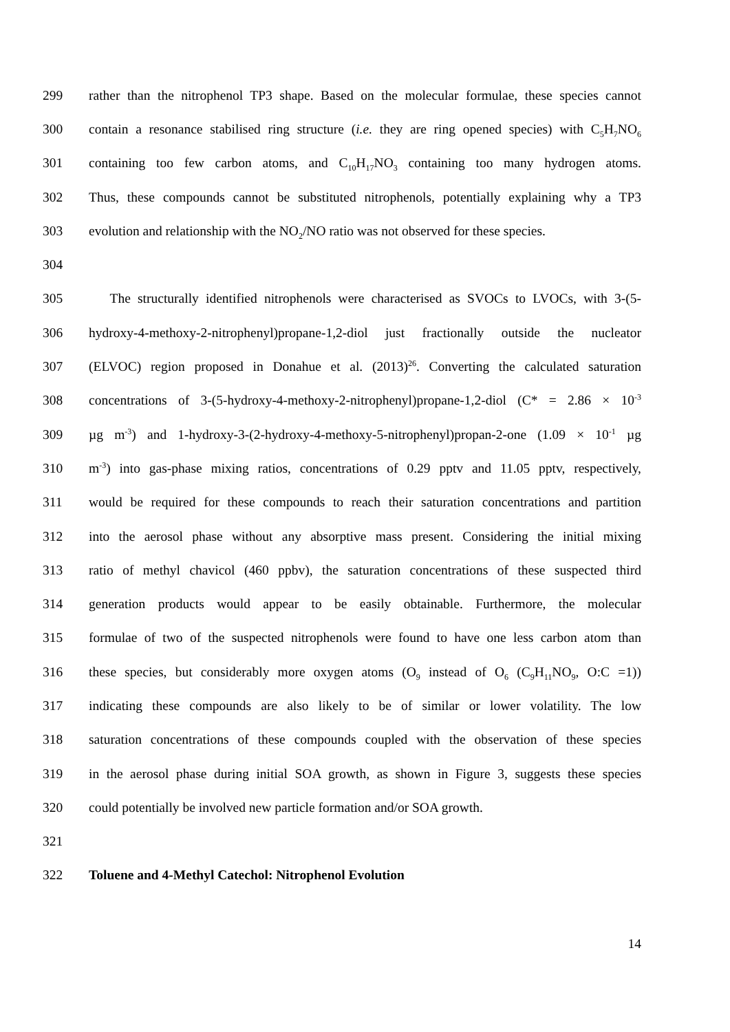299 rather than the nitrophenol TP3 shape. Based on the molecular formulae, these species cannot
300 contain a resonance stabilised ring structure (i.e. they are ring opened species) with C<sub>5</sub>H<sub>7</sub>NO<sub>6</sub>
301 containing too few carbon atoms, and C<sub>10</sub>H<sub>17</sub>NO<sub>3</sub> containing too many hydrogen atoms.
302 Thus, these compounds cannot be substituted nitrophenols, potentially explaining why a TP3
303 evolution and relationship with the NO<sub>2</sub>/NO ratio was not observed for these species.
304
305 The structurally identified nitrophenols were characterised as SVOCs to LVOCs, with 3-(5-
306 hydroxy-4-methoxy-2-nitrophenyl)propane-1,2-diol just fractionally outside the nucleator
307 (ELVOC) region proposed in Donahue et al. (2013)<sup>26</sup>. Converting the calculated saturation
308 concentrations of 3-(5-hydroxy-4-methoxy-2-nitrophenyl)propane-1,2-diol (C* = 2.86 × 10<sup>-3</sup>
309 µg m<sup>-3</sup>) and 1-hydroxy-3-(2-hydroxy-4-methoxy-5-nitrophenyl)propan-2-one (1.09 × 10<sup>-1</sup> µg
310 m<sup>-3</sup>) into gas-phase mixing ratios, concentrations of 0.29 pptv and 11.05 pptv, respectively,
311 would be required for these compounds to reach their saturation concentrations and partition
312 into the aerosol phase without any absorptive mass present. Considering the initial mixing
313 ratio of methyl chavicol (460 ppbv), the saturation concentrations of these suspected third
314 generation products would appear to be easily obtainable. Furthermore, the molecular
315 formulae of two of the suspected nitrophenols were found to have one less carbon atom than
316 these species, but considerably more oxygen atoms (O<sub>9</sub> instead of O<sub>6</sub> (C<sub>9</sub>H<sub>11</sub>NO<sub>9</sub>, O:C =1))
317 indicating these compounds are also likely to be of similar or lower volatility. The low
318 saturation concentrations of these compounds coupled with the observation of these species
319 in the aerosol phase during initial SOA growth, as shown in Figure 3, suggests these species
320 could potentially be involved new particle formation and/or SOA growth.
321
322 Toluene and 4-Methyl Catechol: Nitrophenol Evolution
14